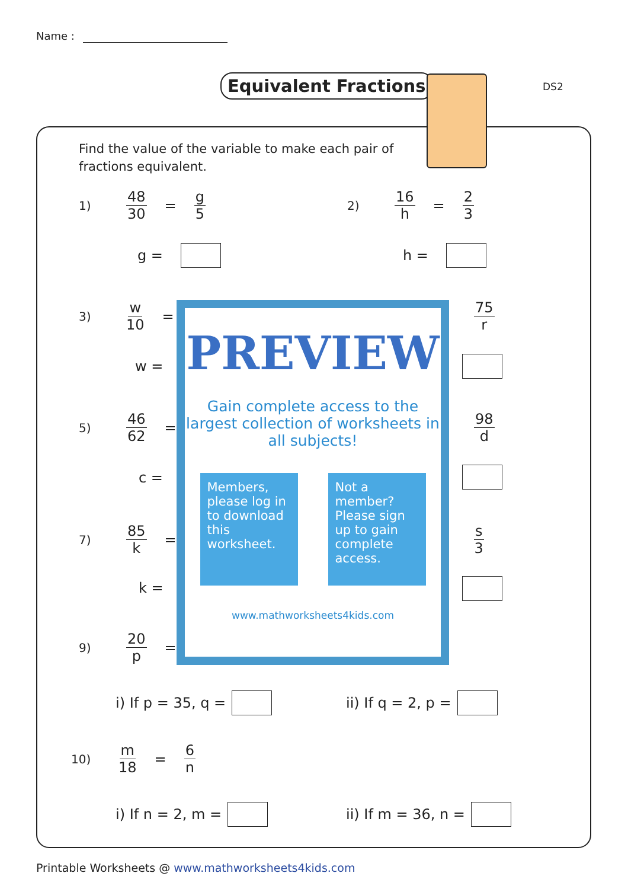Name :
Equivalent Fractions DS2
Find the value of the variable to make each pair of fractions equivalent.
1) 48 30 = g 5 2) 16 h = 2 3
g = h =
3) w 10 = 75 r
w =
5) 46 62 = 98 d
c =
7) 85 k = s 3
k =
PREVIEW
Gain complete access to the largest collection of worksheets in all subjects!
Members, please log in to download this worksheet.
Not a member? Please sign up to gain complete access.
www.mathworksheets4kids.com
9) 20 p =
i) If p = 35, q = ii) If q = 2, p =
10) m 18 = 6 n
i) If n = 2, m = ii) If m = 36, n =
Printable Worksheets @ www.mathworksheets4kids.com